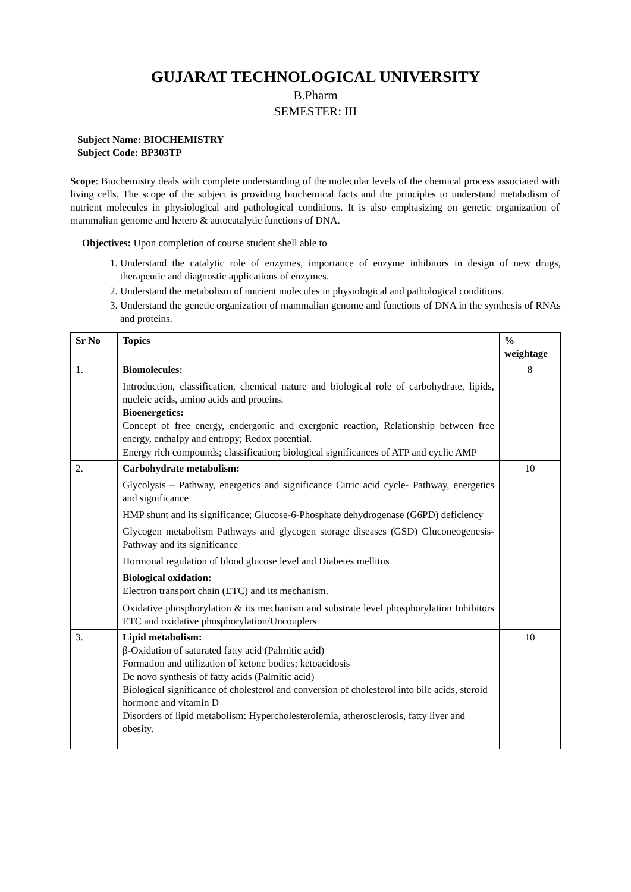GUJARAT TECHNOLOGICAL UNIVERSITY
B.Pharm
SEMESTER: III
Subject Name: BIOCHEMISTRY
Subject Code: BP303TP
Scope: Biochemistry deals with complete understanding of the molecular levels of the chemical process associated with living cells. The scope of the subject is providing biochemical facts and the principles to understand metabolism of nutrient molecules in physiological and pathological conditions. It is also emphasizing on genetic organization of mammalian genome and hetero & autocatalytic functions of DNA.
Objectives: Upon completion of course student shell able to
1. Understand the catalytic role of enzymes, importance of enzyme inhibitors in design of new drugs, therapeutic and diagnostic applications of enzymes.
2. Understand the metabolism of nutrient molecules in physiological and pathological conditions.
3. Understand the genetic organization of mammalian genome and functions of DNA in the synthesis of RNAs and proteins.
| Sr No | Topics | % weightage |
| --- | --- | --- |
| 1. | Biomolecules: Introduction, classification, chemical nature and biological role of carbohydrate, lipids, nucleic acids, amino acids and proteins. Bioenergetics: Concept of free energy, endergonic and exergonic reaction, Relationship between free energy, enthalpy and entropy; Redox potential. Energy rich compounds; classification; biological significances of ATP and cyclic AMP | 8 |
| 2. | Carbohydrate metabolism: Glycolysis – Pathway, energetics and significance Citric acid cycle- Pathway, energetics and significance HMP shunt and its significance; Glucose-6-Phosphate dehydrogenase (G6PD) deficiency Glycogen metabolism Pathways and glycogen storage diseases (GSD) Gluconeogenesis- Pathway and its significance Hormonal regulation of blood glucose level and Diabetes mellitus Biological oxidation: Electron transport chain (ETC) and its mechanism. Oxidative phosphorylation & its mechanism and substrate level phosphorylation Inhibitors ETC and oxidative phosphorylation/Uncouplers | 10 |
| 3. | Lipid metabolism: β-Oxidation of saturated fatty acid (Palmitic acid) Formation and utilization of ketone bodies; ketoacidosis De novo synthesis of fatty acids (Palmitic acid) Biological significance of cholesterol and conversion of cholesterol into bile acids, steroid hormone and vitamin D Disorders of lipid metabolism: Hypercholesterolemia, atherosclerosis, fatty liver and obesity. | 10 |